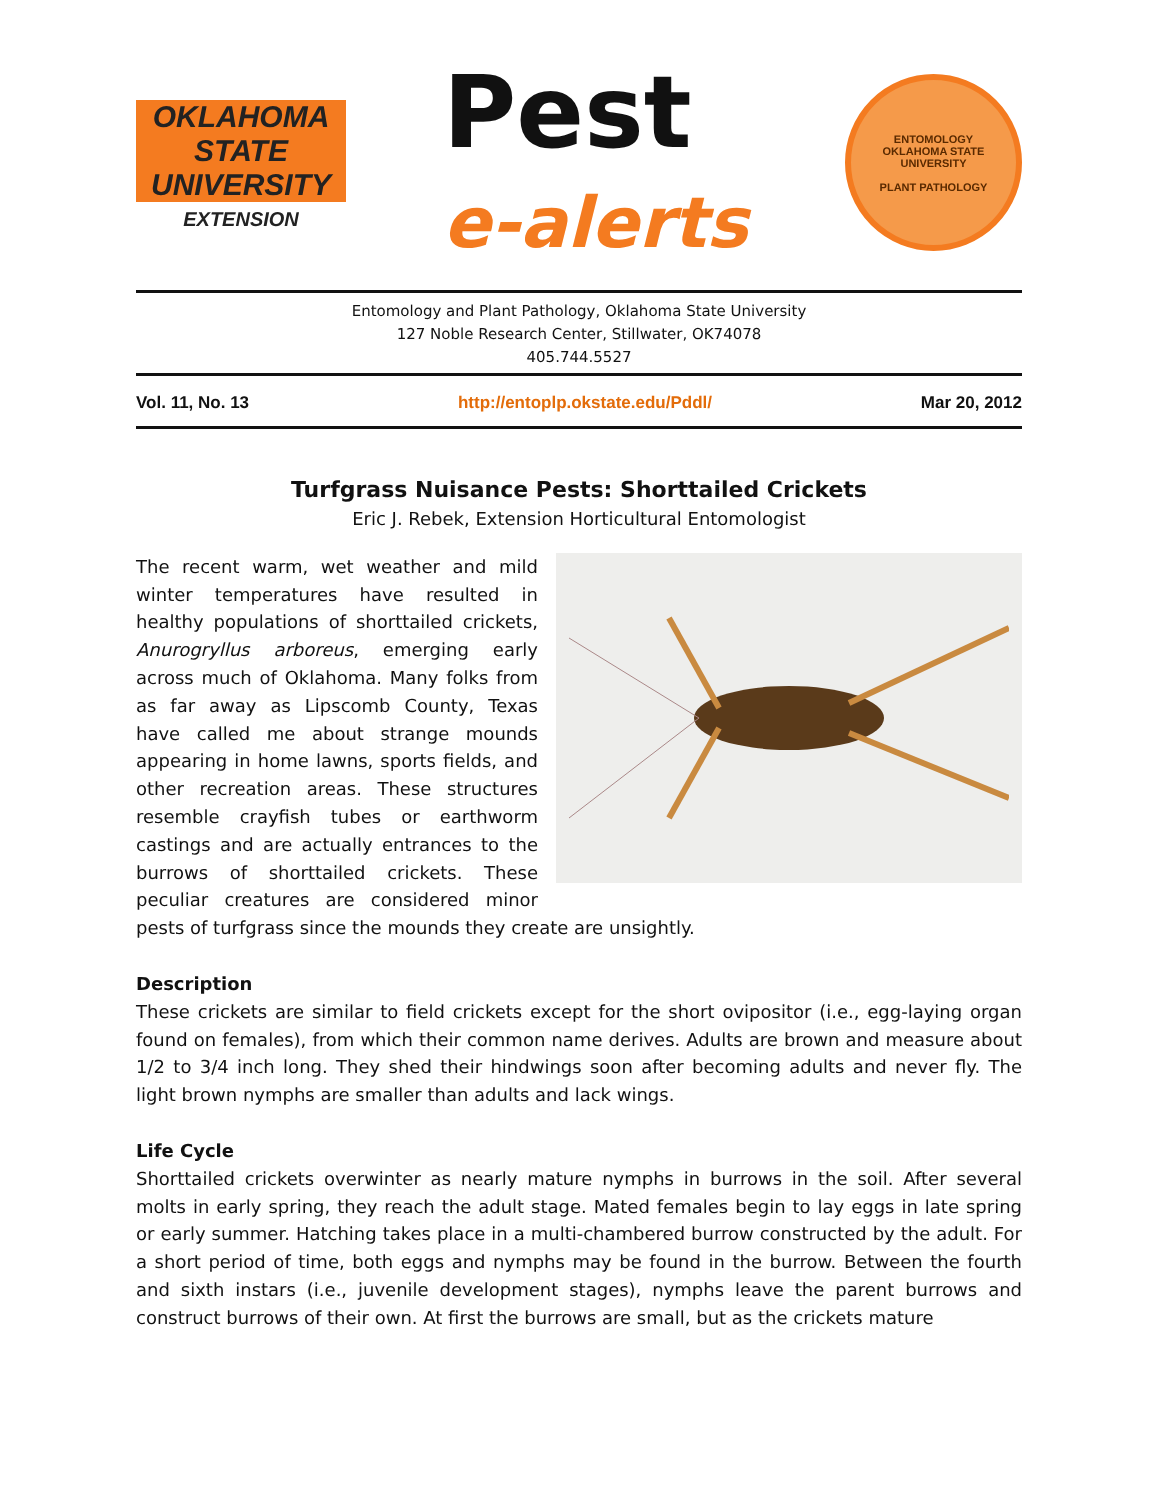OKLAHOMA STATE
UNIVERSITY
EXTENSION
Pest
e-alerts
ENTOMOLOGY
OKLAHOMA STATE UNIVERSITY
PLANT PATHOLOGY
Entomology and Plant Pathology, Oklahoma State University
127 Noble Research Center, Stillwater, OK74078
405.744.5527
Vol. 11, No. 13 http://entoplp.okstate.edu/Pddl/ Mar 20, 2012
Turfgrass Nuisance Pests: Shorttailed Crickets
Eric J. Rebek, Extension Horticultural Entomologist
The recent warm, wet weather and mild winter temperatures have resulted in healthy populations of shorttailed crickets, Anurogryllus arboreus, emerging early across much of Oklahoma. Many folks from as far away as Lipscomb County, Texas have called me about strange mounds appearing in home lawns, sports fields, and other recreation areas. These structures resemble crayfish tubes or earthworm castings and are actually entrances to the burrows of shorttailed crickets. These peculiar creatures are considered minor pests of turfgrass since the mounds they create are unsightly.
Description
These crickets are similar to field crickets except for the short ovipositor (i.e., egg-laying organ found on females), from which their common name derives. Adults are brown and measure about 1/2 to 3/4 inch long. They shed their hindwings soon after becoming adults and never fly. The light brown nymphs are smaller than adults and lack wings.
Life Cycle
Shorttailed crickets overwinter as nearly mature nymphs in burrows in the soil. After several molts in early spring, they reach the adult stage. Mated females begin to lay eggs in late spring or early summer. Hatching takes place in a multi-chambered burrow constructed by the adult. For a short period of time, both eggs and nymphs may be found in the burrow. Between the fourth and sixth instars (i.e., juvenile development stages), nymphs leave the parent burrows and construct burrows of their own. At first the burrows are small, but as the crickets mature